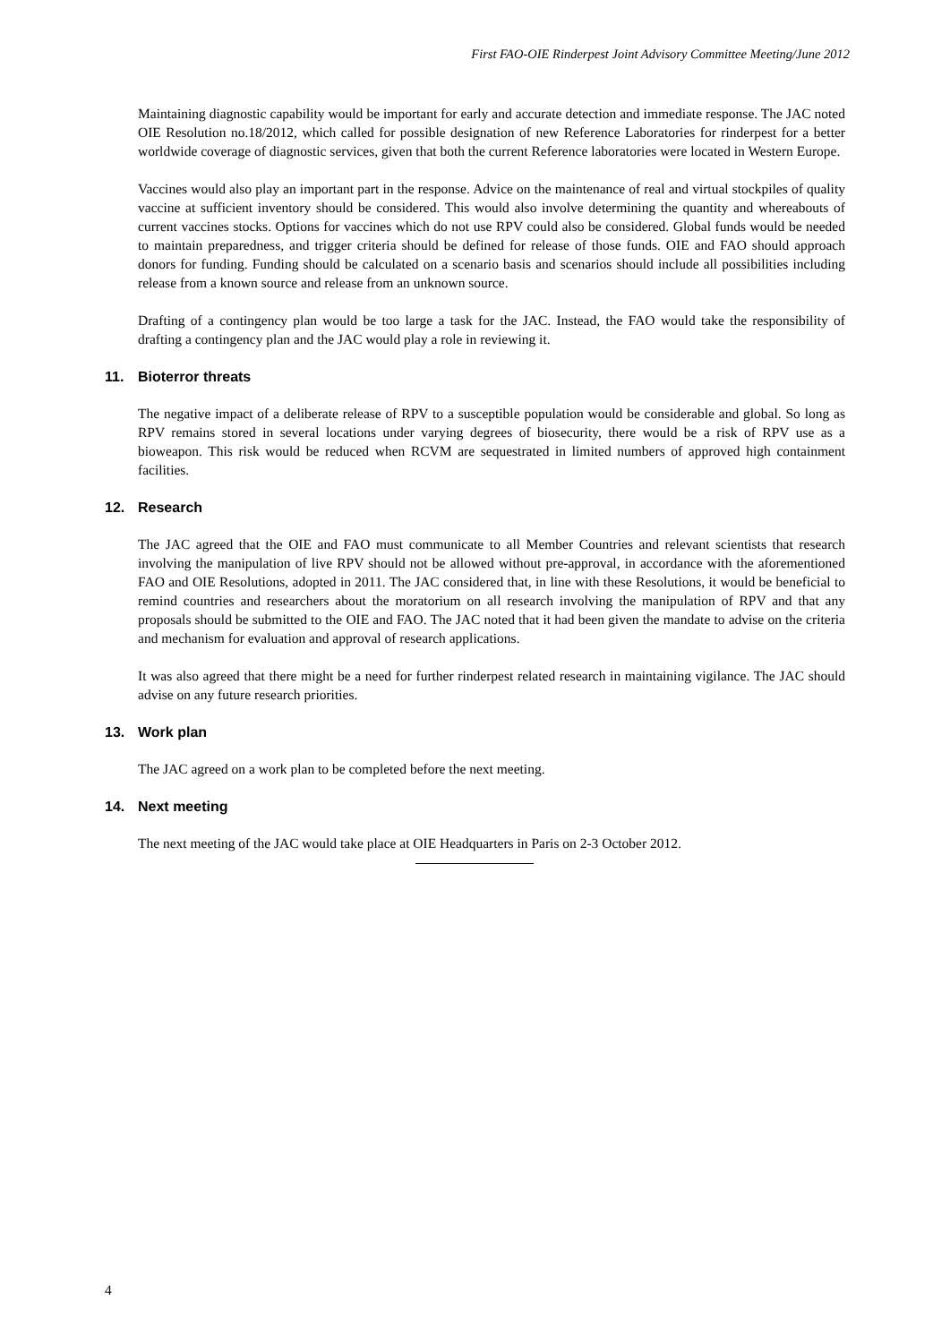First FAO-OIE Rinderpest Joint Advisory Committee Meeting/June 2012
Maintaining diagnostic capability would be important for early and accurate detection and immediate response. The JAC noted OIE Resolution no.18/2012, which called for possible designation of new Reference Laboratories for rinderpest for a better worldwide coverage of diagnostic services, given that both the current Reference laboratories were located in Western Europe.
Vaccines would also play an important part in the response. Advice on the maintenance of real and virtual stockpiles of quality vaccine at sufficient inventory should be considered. This would also involve determining the quantity and whereabouts of current vaccines stocks. Options for vaccines which do not use RPV could also be considered. Global funds would be needed to maintain preparedness, and trigger criteria should be defined for release of those funds. OIE and FAO should approach donors for funding. Funding should be calculated on a scenario basis and scenarios should include all possibilities including release from a known source and release from an unknown source.
Drafting of a contingency plan would be too large a task for the JAC. Instead, the FAO would take the responsibility of drafting a contingency plan and the JAC would play a role in reviewing it.
11. Bioterror threats
The negative impact of a deliberate release of RPV to a susceptible population would be considerable and global. So long as RPV remains stored in several locations under varying degrees of biosecurity, there would be a risk of RPV use as a bioweapon. This risk would be reduced when RCVM are sequestrated in limited numbers of approved high containment facilities.
12. Research
The JAC agreed that the OIE and FAO must communicate to all Member Countries and relevant scientists that research involving the manipulation of live RPV should not be allowed without pre-approval, in accordance with the aforementioned FAO and OIE Resolutions, adopted in 2011. The JAC considered that, in line with these Resolutions, it would be beneficial to remind countries and researchers about the moratorium on all research involving the manipulation of RPV and that any proposals should be submitted to the OIE and FAO. The JAC noted that it had been given the mandate to advise on the criteria and mechanism for evaluation and approval of research applications.
It was also agreed that there might be a need for further rinderpest related research in maintaining vigilance. The JAC should advise on any future research priorities.
13. Work plan
The JAC agreed on a work plan to be completed before the next meeting.
14. Next meeting
The next meeting of the JAC would take place at OIE Headquarters in Paris on 2-3 October 2012.
4